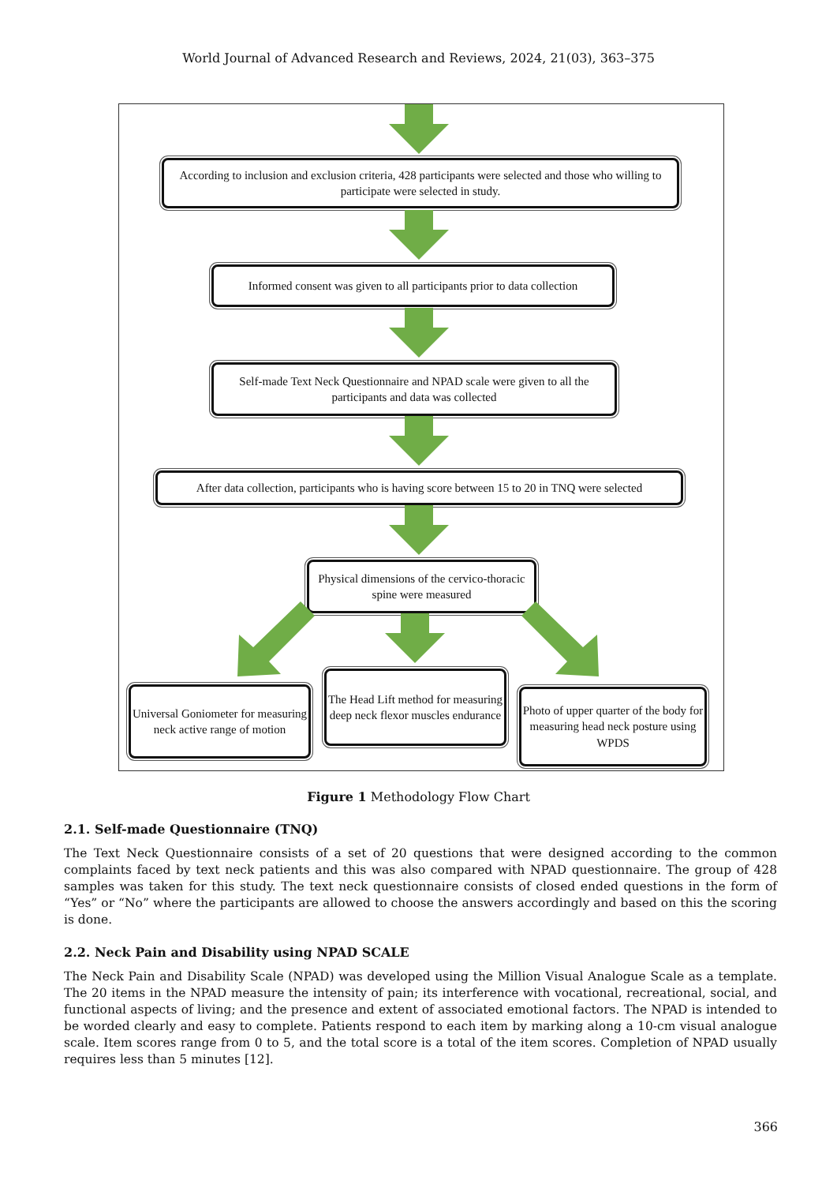World Journal of Advanced Research and Reviews, 2024, 21(03), 363–375
According to inclusion and exclusion criteria, 428 participants were selected and those who willing to participate were selected in study.
Informed consent was given to all participants prior to data collection
Self-made Text Neck Questionnaire and NPAD scale were given to all the participants and data was collected
After data collection, participants who is having score between 15 to 20 in TNQ were selected
Physical dimensions of the cervico-thoracic spine were measured
Universal Goniometer for measuring neck active range of motion
The Head Lift method for measuring deep neck flexor muscles endurance
Photo of upper quarter of the body for measuring head neck posture using WPDS
Figure 1 Methodology Flow Chart
2.1. Self-made Questionnaire (TNQ)
The Text Neck Questionnaire consists of a set of 20 questions that were designed according to the common complaints faced by text neck patients and this was also compared with NPAD questionnaire. The group of 428 samples was taken for this study. The text neck questionnaire consists of closed ended questions in the form of “Yes” or “No” where the participants are allowed to choose the answers accordingly and based on this the scoring is done.
2.2. Neck Pain and Disability using NPAD SCALE
The Neck Pain and Disability Scale (NPAD) was developed using the Million Visual Analogue Scale as a template. The 20 items in the NPAD measure the intensity of pain; its interference with vocational, recreational, social, and functional aspects of living; and the presence and extent of associated emotional factors. The NPAD is intended to be worded clearly and easy to complete. Patients respond to each item by marking along a 10-cm visual analogue scale. Item scores range from 0 to 5, and the total score is a total of the item scores. Completion of NPAD usually requires less than 5 minutes [12].
366